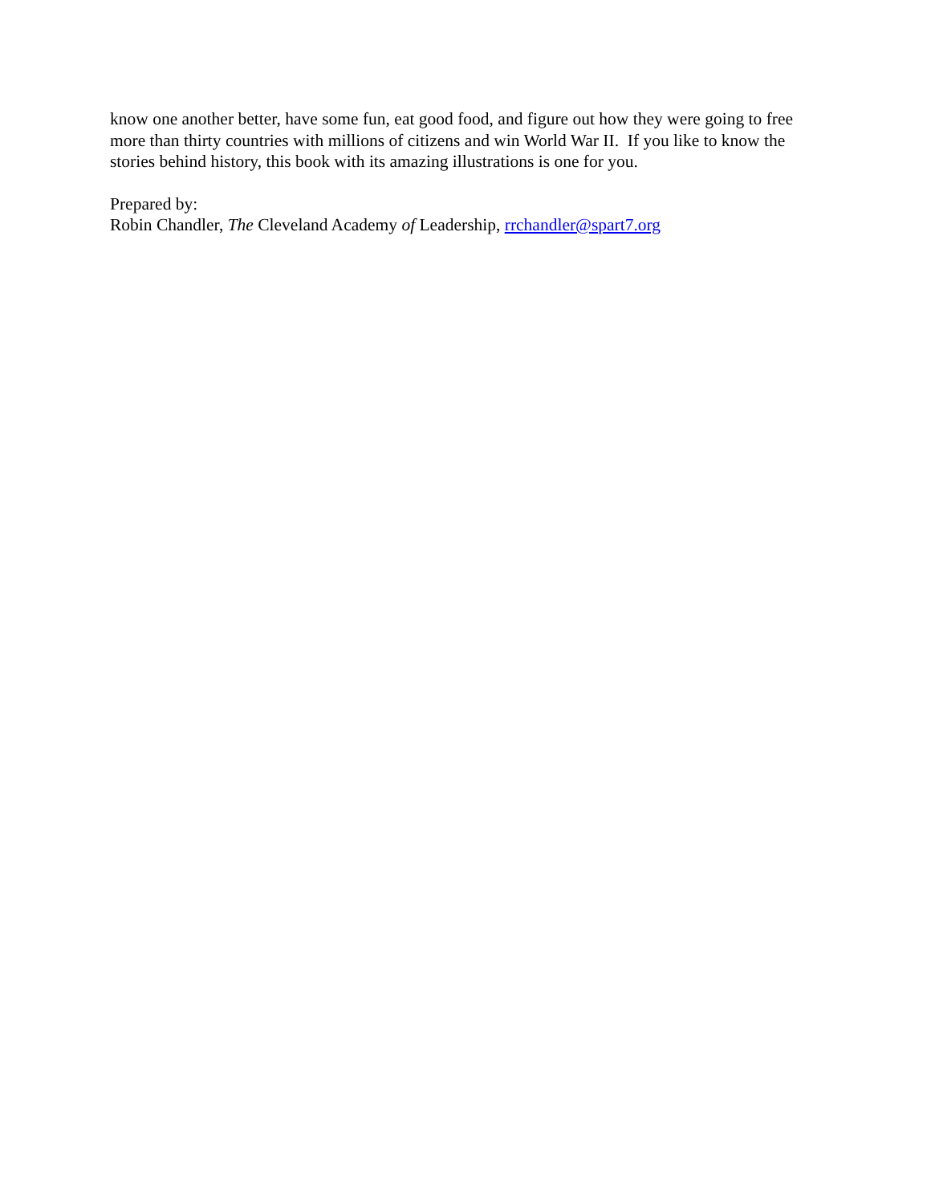know one another better, have some fun, eat good food, and figure out how they were going to free more than thirty countries with millions of citizens and win World War II. If you like to know the stories behind history, this book with its amazing illustrations is one for you.
Prepared by:
Robin Chandler, The Cleveland Academy of Leadership, rrchandler@spart7.org